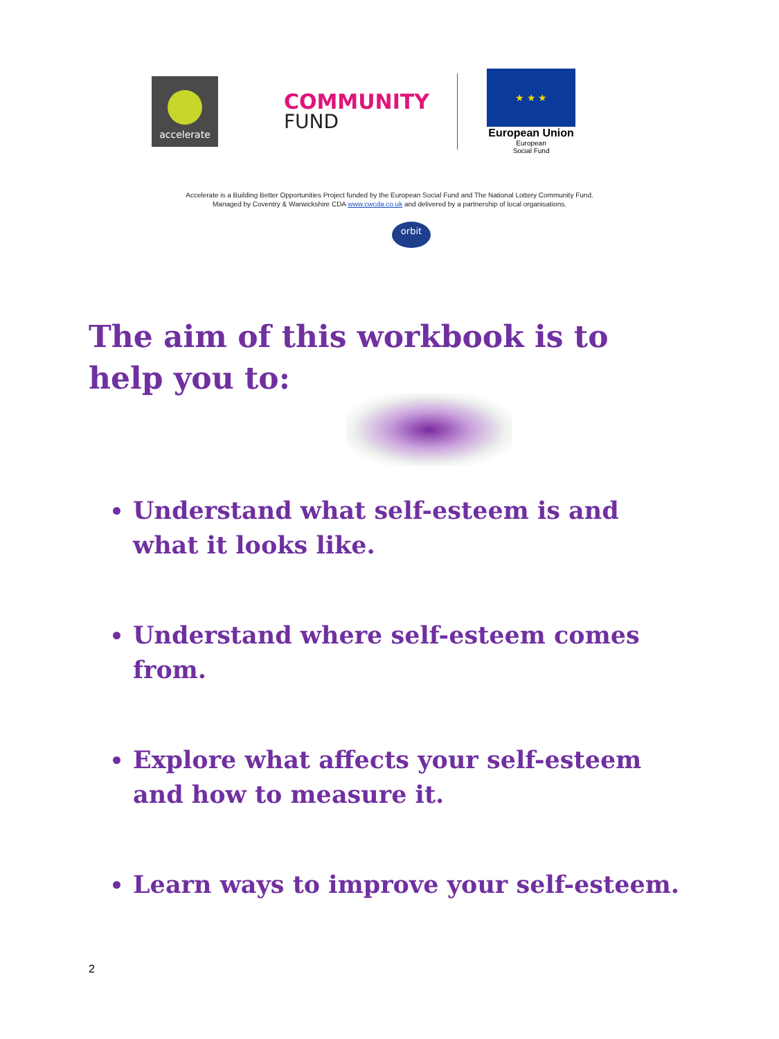accelerate
COMMUNITY
FUND
★ ★ ★
European Union
European
Social Fund
Accelerate is a Building Better Opportunities Project funded by the European Social Fund and The National Lottery Community Fund.
Managed by Coventry & Warwickshire CDA www.cwcda.co.uk and delivered by a partnership of local organisations.
orbit
The aim of this workbook is to help you to:
Understand what self-esteem is and what it looks like.
Understand where self-esteem comes from.
Explore what affects your self-esteem and how to measure it.
Learn ways to improve your self-esteem.
2